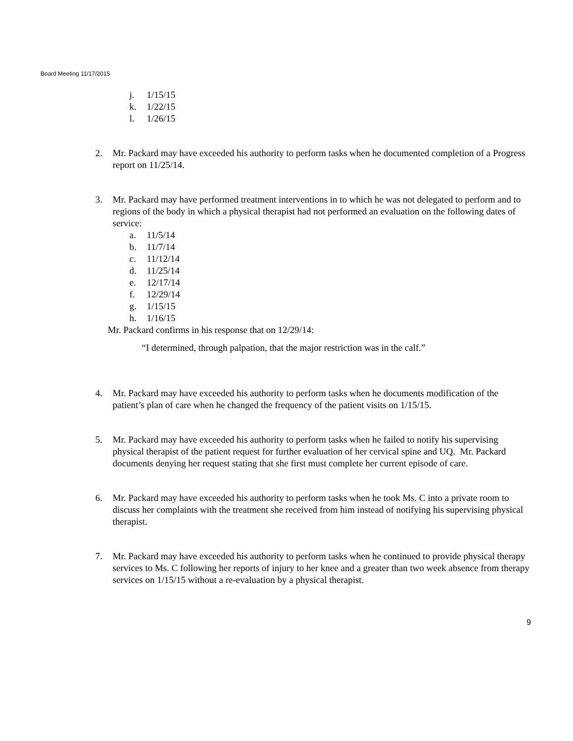Board Meeting 11/17/2015
j. 1/15/15
k. 1/22/15
l. 1/26/15
2. Mr. Packard may have exceeded his authority to perform tasks when he documented completion of a Progress report on 11/25/14.
3. Mr. Packard may have performed treatment interventions in to which he was not delegated to perform and to regions of the body in which a physical therapist had not performed an evaluation on the following dates of service:
a. 11/5/14
b. 11/7/14
c. 11/12/14
d. 11/25/14
e. 12/17/14
f. 12/29/14
g. 1/15/15
h. 1/16/15
Mr. Packard confirms in his response that on 12/29/14:
“I determined, through palpation, that the major restriction was in the calf.”
4. Mr. Packard may have exceeded his authority to perform tasks when he documents modification of the patient’s plan of care when he changed the frequency of the patient visits on 1/15/15.
5. Mr. Packard may have exceeded his authority to perform tasks when he failed to notify his supervising physical therapist of the patient request for further evaluation of her cervical spine and UQ. Mr. Packard documents denying her request stating that she first must complete her current episode of care.
6. Mr. Packard may have exceeded his authority to perform tasks when he took Ms. C into a private room to discuss her complaints with the treatment she received from him instead of notifying his supervising physical therapist.
7. Mr. Packard may have exceeded his authority to perform tasks when he continued to provide physical therapy services to Ms. C following her reports of injury to her knee and a greater than two week absence from therapy services on 1/15/15 without a re-evaluation by a physical therapist.
9